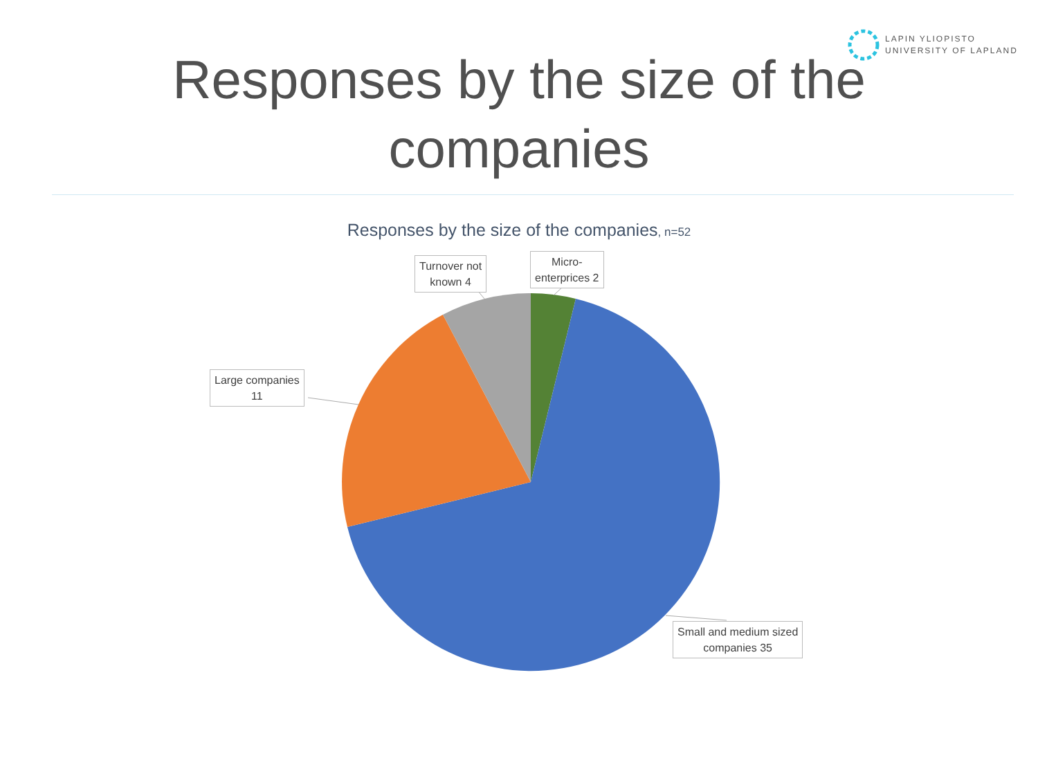LAPIN YLIOPISTO
UNIVERSITY OF LAPLAND
Responses by the size of the
companies
Responses by the size of the companies, n=52
Micro-
enterprices 2
Turnover not
known 4
Large companies
11
Small and medium sized
companies 35